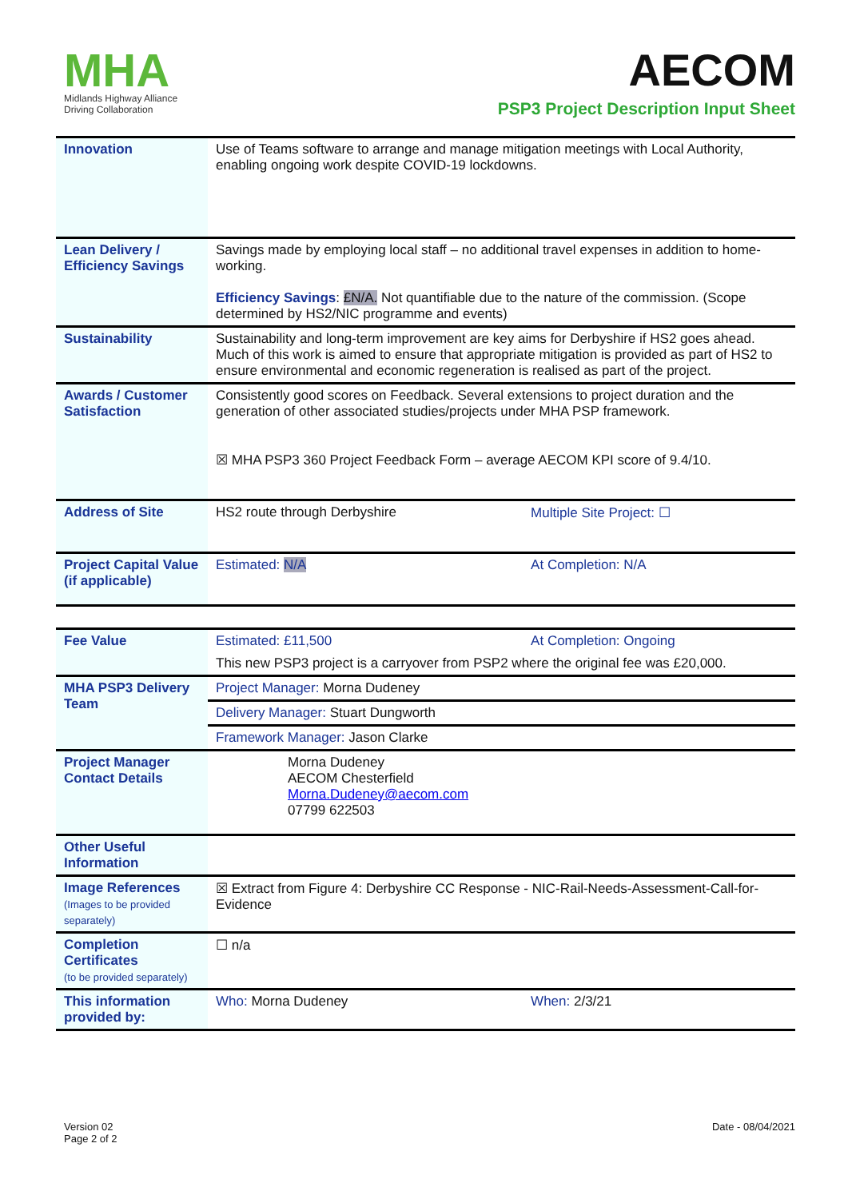MHA
Midlands Highway Alliance
Driving Collaboration
AECOM
PSP3 Project Description Input Sheet
| Innovation | Use of Teams software to arrange and manage mitigation meetings with Local Authority, enabling ongoing work despite COVID-19 lockdowns. | |
| Lean Delivery / Efficiency Savings | Savings made by employing local staff – no additional travel expenses in addition to home-working. Efficiency Savings : £N/A. Not quantifiable due to the nature of the commission. (Scope determined by HS2/NIC programme and events) | |
| Sustainability | Sustainability and long-term improvement are key aims for Derbyshire if HS2 goes ahead. Much of this work is aimed to ensure that appropriate mitigation is provided as part of HS2 to ensure environmental and economic regeneration is realised as part of the project. | |
| Awards / Customer Satisfaction | Consistently good scores on Feedback. Several extensions to project duration and the generation of other associated studies/projects under MHA PSP framework. ☒ MHA PSP3 360 Project Feedback Form – average AECOM KPI score of 9.4/10. | |
| Address of Site | HS2 route through Derbyshire | Multiple Site Project: ☐ |
| Project Capital Value (if applicable) | Estimated: N/A | At Completion: N/A |
| Fee Value | Estimated: £11,500 | At Completion: Ongoing |
| | This new PSP3 project is a carryover from PSP2 where the original fee was £20,000. | |
| MHA PSP3 Delivery Team | Project Manager: Morna Dudeney | |
| | Delivery Manager: Stuart Dungworth | |
| | Framework Manager: Jason Clarke | |
| Project Manager Contact Details | Morna Dudeney AECOM Chesterfield Morna.Dudeney@aecom.com 07799 622503 | |
| Other Useful Information | | |
| Image References (Images to be provided separately) | ☒ Extract from Figure 4: Derbyshire CC Response - NIC-Rail-Needs-Assessment-Call-for-Evidence | |
| Completion Certificates (to be provided separately) | ☐ n/a | |
| This information provided by: | Who: Morna Dudeney | When: 2/3/21 |
Version 02
Page 2 of 2
Date - 08/04/2021